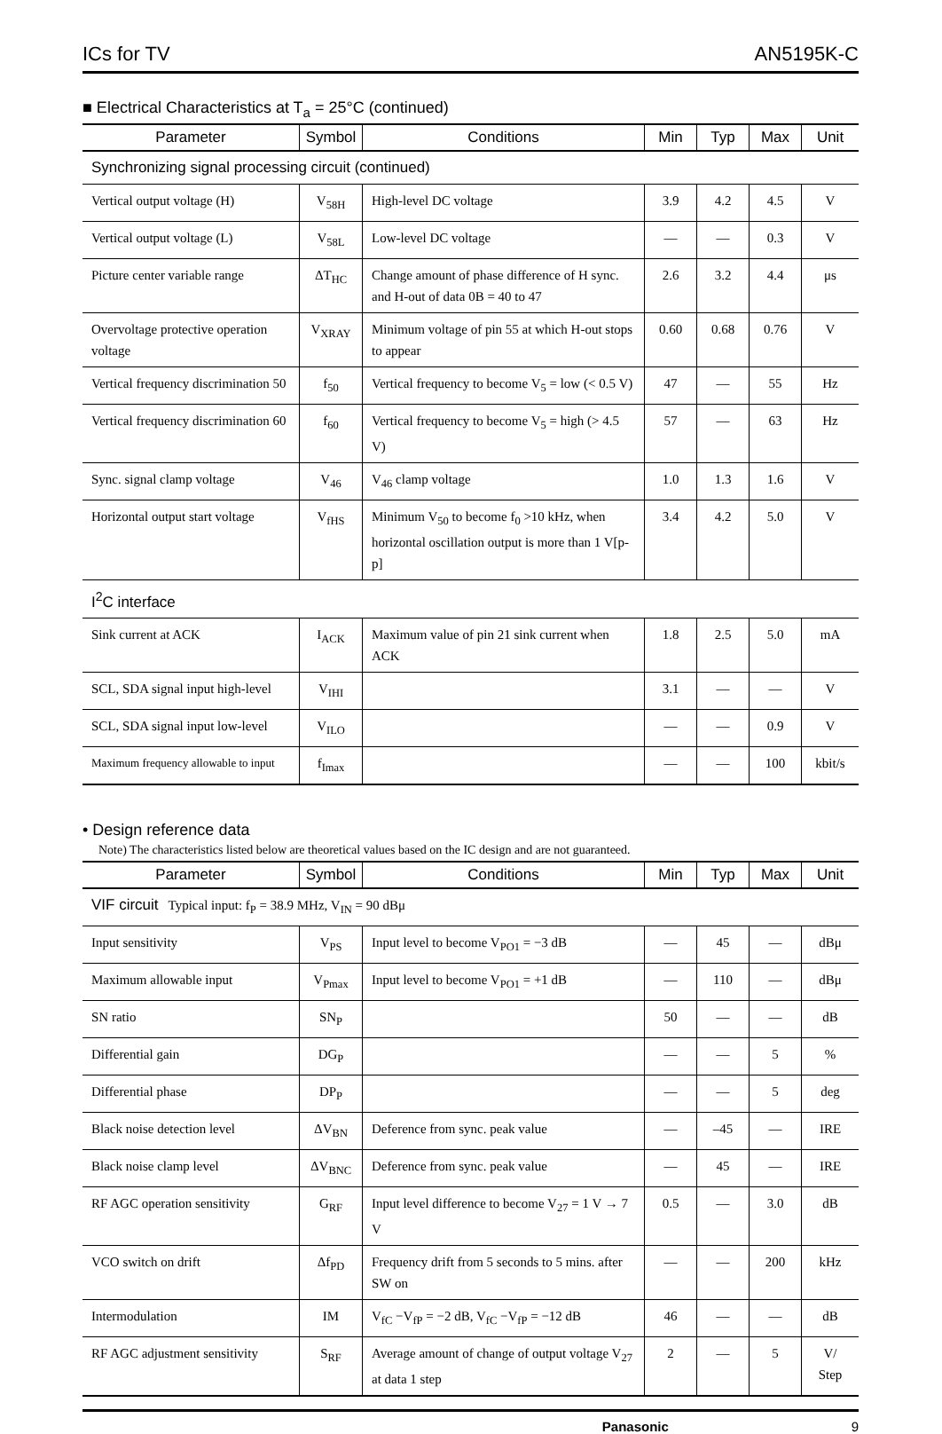ICs for TV AN5195K-C
■ Electrical Characteristics at T<sub>a</sub> = 25°C (continued)
| Parameter | Symbol | Conditions | Min | Typ | Max | Unit |
| --- | --- | --- | --- | --- | --- | --- |
| Synchronizing signal processing circuit (continued) | | | | | | |
| Vertical output voltage (H) | V<sub>58H</sub> | High-level DC voltage | 3.9 | 4.2 | 4.5 | V |
| Vertical output voltage (L) | V<sub>58L</sub> | Low-level DC voltage | — | — | 0.3 | V |
| Picture center variable range | ΔT<sub>HC</sub> | Change amount of phase difference of H sync. and H-out of data 0B = 40 to 47 | 2.6 | 3.2 | 4.4 | μs |
| Overvoltage protective operation voltage | V<sub>XRAY</sub> | Minimum voltage of pin 55 at which H-out stops to appear | 0.60 | 0.68 | 0.76 | V |
| Vertical frequency discrimination 50 | f<sub>50</sub> | Vertical frequency to become V<sub>5</sub> = low (< 0.5 V) | 47 | — | 55 | Hz |
| Vertical frequency discrimination 60 | f<sub>60</sub> | Vertical frequency to become V<sub>5</sub> = high (> 4.5 V) | 57 | — | 63 | Hz |
| Sync. signal clamp voltage | V<sub>46</sub> | V<sub>46</sub> clamp voltage | 1.0 | 1.3 | 1.6 | V |
| Horizontal output start voltage | V<sub>fHS</sub> | Minimum V<sub>50</sub> to become f<sub>0</sub> >10 kHz, when horizontal oscillation output is more than 1 V[p-p] | 3.4 | 4.2 | 5.0 | V |
| I<sup>2</sup>C interface | | | | | | |
| Sink current at ACK | I<sub>ACK</sub> | Maximum value of pin 21 sink current when ACK | 1.8 | 2.5 | 5.0 | mA |
| SCL, SDA signal input high-level | V<sub>IHI</sub> | | 3.1 | — | — | V |
| SCL, SDA signal input low-level | V<sub>ILO</sub> | | — | — | 0.9 | V |
| Maximum frequency allowable to input | f<sub>Imax</sub> | | — | — | 100 | kbit/s |
• Design reference data
Note) The characteristics listed below are theoretical values based on the IC design and are not guaranteed.
| Parameter | Symbol | Conditions | Min | Typ | Max | Unit |
| --- | --- | --- | --- | --- | --- | --- |
| VIF circuit Typical input: f<sub>P</sub> = 38.9 MHz, V<sub>IN</sub> = 90 dBμ | | | | | | |
| Input sensitivity | V<sub>PS</sub> | Input level to become V<sub>PO1</sub> = −3 dB | — | 45 | — | dBμ |
| Maximum allowable input | V<sub>Pmax</sub> | Input level to become V<sub>PO1</sub> = +1 dB | — | 110 | — | dBμ |
| SN ratio | SN<sub>P</sub> | | 50 | — | — | dB |
| Differential gain | DG<sub>P</sub> | | — | — | 5 | % |
| Differential phase | DP<sub>P</sub> | | — | — | 5 | deg |
| Black noise detection level | ΔV<sub>BN</sub> | Deference from sync. peak value | — | –45 | — | IRE |
| Black noise clamp level | ΔV<sub>BNC</sub> | Deference from sync. peak value | — | 45 | — | IRE |
| RF AGC operation sensitivity | G<sub>RF</sub> | Input level difference to become V<sub>27</sub> = 1 V → 7 V | 0.5 | — | 3.0 | dB |
| VCO switch on drift | Δf<sub>PD</sub> | Frequency drift from 5 seconds to 5 mins. after SW on | — | — | 200 | kHz |
| Intermodulation | IM | V<sub>fC</sub> −V<sub>fP</sub> = −2 dB, V<sub>fC</sub> −V<sub>fP</sub> = −12 dB | 46 | — | — | dB |
| RF AGC adjustment sensitivity | S<sub>RF</sub> | Average amount of change of output voltage V<sub>27</sub> at data 1 step | 2 | — | 5 | V/ Step |
Panasonic 9